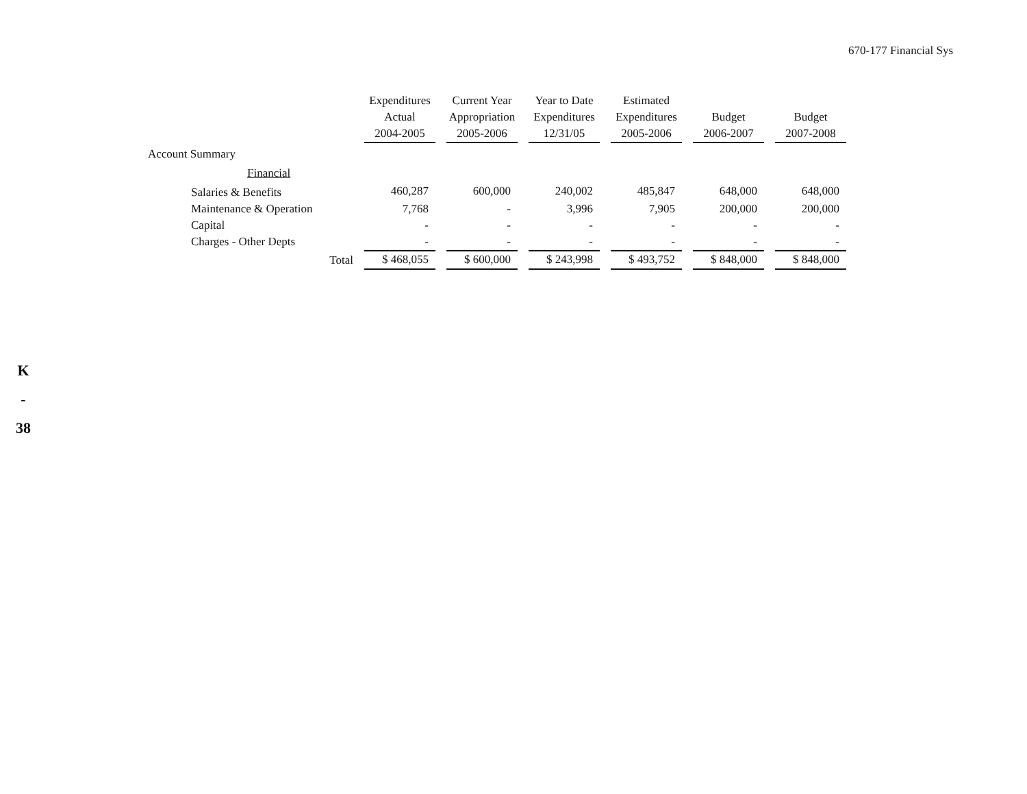670-177 Financial Sys
K
-
38
| | Expenditures Actual 2004-2005 | Current Year Appropriation 2005-2006 | Year to Date Expenditures 12/31/05 | Estimated Expenditures 2005-2006 | Budget 2006-2007 | Budget 2007-2008 |
| --- | --- | --- | --- | --- | --- | --- |
| Account Summary | | | | | | |
| Financial | | | | | | |
| Salaries & Benefits | 460,287 | 600,000 | 240,002 | 485,847 | 648,000 | 648,000 |
| Maintenance & Operation | 7,768 | - | 3,996 | 7,905 | 200,000 | 200,000 |
| Capital | - | - | - | - | - | - |
| Charges - Other Depts | - | - | - | - | - | - |
| Total | $ 468,055 | $ 600,000 | $ 243,998 | $ 493,752 | $ 848,000 | $ 848,000 |